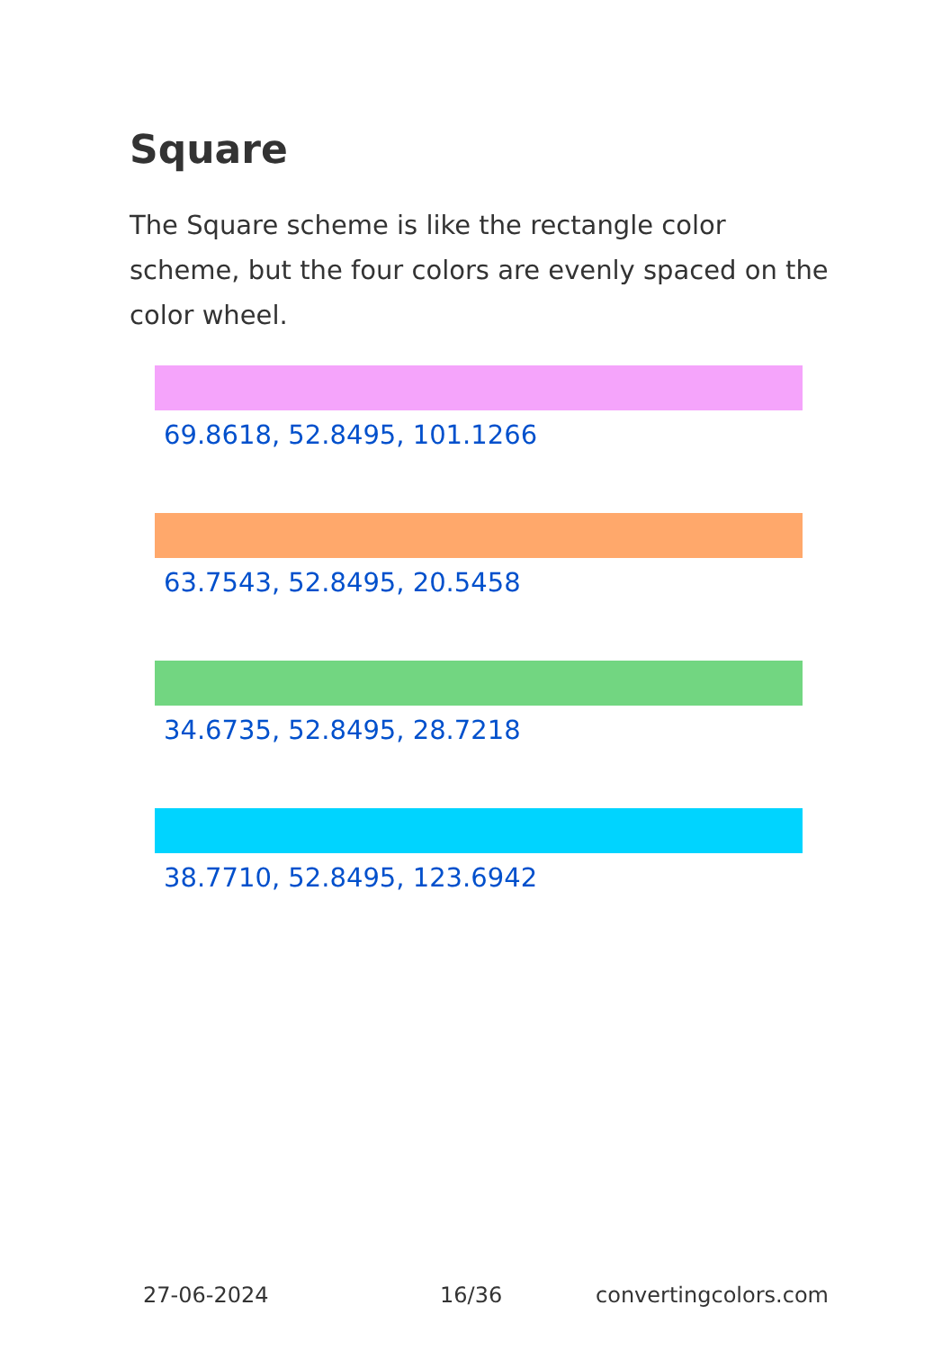Square
The Square scheme is like the rectangle color scheme, but the four colors are evenly spaced on the color wheel.
69.8618, 52.8495, 101.1266
63.7543, 52.8495, 20.5458
34.6735, 52.8495, 28.7218
38.7710, 52.8495, 123.6942
27-06-2024 16/36 convertingcolors.com